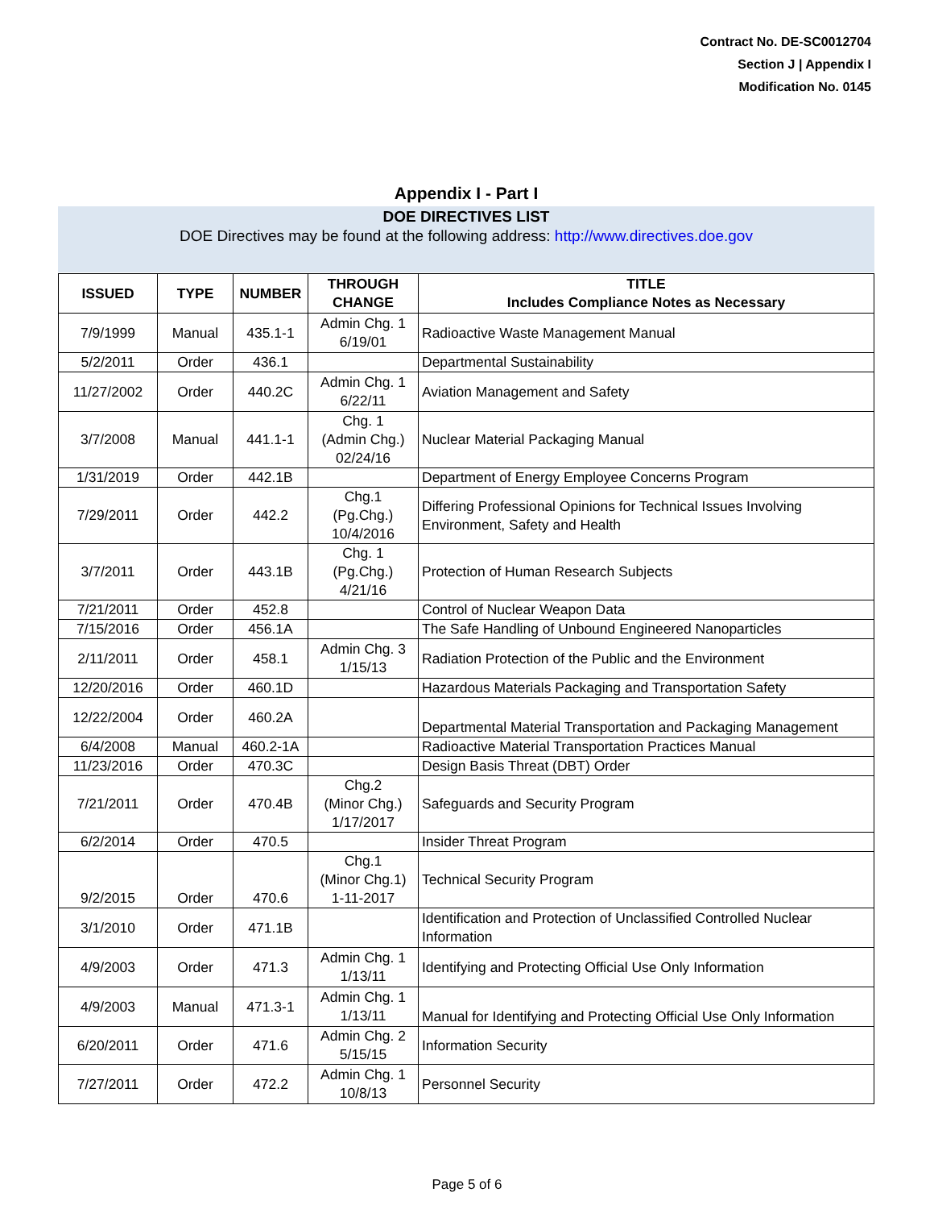Contract No. DE-SC0012704
Section J | Appendix I
Modification No. 0145
Appendix I - Part I
DOE DIRECTIVES LIST
DOE Directives may be found at the following address: http://www.directives.doe.gov
| ISSUED | TYPE | NUMBER | THROUGH CHANGE | TITLE Includes Compliance Notes as Necessary |
| --- | --- | --- | --- | --- |
| 7/9/1999 | Manual | 435.1-1 | Admin Chg. 1 6/19/01 | Radioactive Waste Management Manual |
| 5/2/2011 | Order | 436.1 | | Departmental Sustainability |
| 11/27/2002 | Order | 440.2C | Admin Chg. 1 6/22/11 | Aviation Management and Safety |
| 3/7/2008 | Manual | 441.1-1 | Chg. 1 (Admin Chg.) 02/24/16 | Nuclear Material Packaging Manual |
| 1/31/2019 | Order | 442.1B | | Department of Energy Employee Concerns Program |
| 7/29/2011 | Order | 442.2 | Chg.1 (Pg.Chg.) 10/4/2016 | Differing Professional Opinions for Technical Issues Involving Environment, Safety and Health |
| 3/7/2011 | Order | 443.1B | Chg. 1 (Pg.Chg.) 4/21/16 | Protection of Human Research Subjects |
| 7/21/2011 | Order | 452.8 | | Control of Nuclear Weapon Data |
| 7/15/2016 | Order | 456.1A | | The Safe Handling of Unbound Engineered Nanoparticles |
| 2/11/2011 | Order | 458.1 | Admin Chg. 3 1/15/13 | Radiation Protection of the Public and the Environment |
| 12/20/2016 | Order | 460.1D | | Hazardous Materials Packaging and Transportation Safety |
| 12/22/2004 | Order | 460.2A | | Departmental Material Transportation and Packaging Management |
| 6/4/2008 | Manual | 460.2-1A | | Radioactive Material Transportation Practices Manual |
| 11/23/2016 | Order | 470.3C | | Design Basis Threat (DBT) Order |
| 7/21/2011 | Order | 470.4B | Chg.2 (Minor Chg.) 1/17/2017 | Safeguards and Security Program |
| 6/2/2014 | Order | 470.5 | | Insider Threat Program |
| 9/2/2015 | Order | 470.6 | Chg.1 (Minor Chg.1) 1-11-2017 | Technical Security Program |
| 3/1/2010 | Order | 471.1B | | Identification and Protection of Unclassified Controlled Nuclear Information |
| 4/9/2003 | Order | 471.3 | Admin Chg. 1 1/13/11 | Identifying and Protecting Official Use Only Information |
| 4/9/2003 | Manual | 471.3-1 | Admin Chg. 1 1/13/11 | Manual for Identifying and Protecting Official Use Only Information |
| 6/20/2011 | Order | 471.6 | Admin Chg. 2 5/15/15 | Information Security |
| 7/27/2011 | Order | 472.2 | Admin Chg. 1 10/8/13 | Personnel Security |
Page 5 of 6